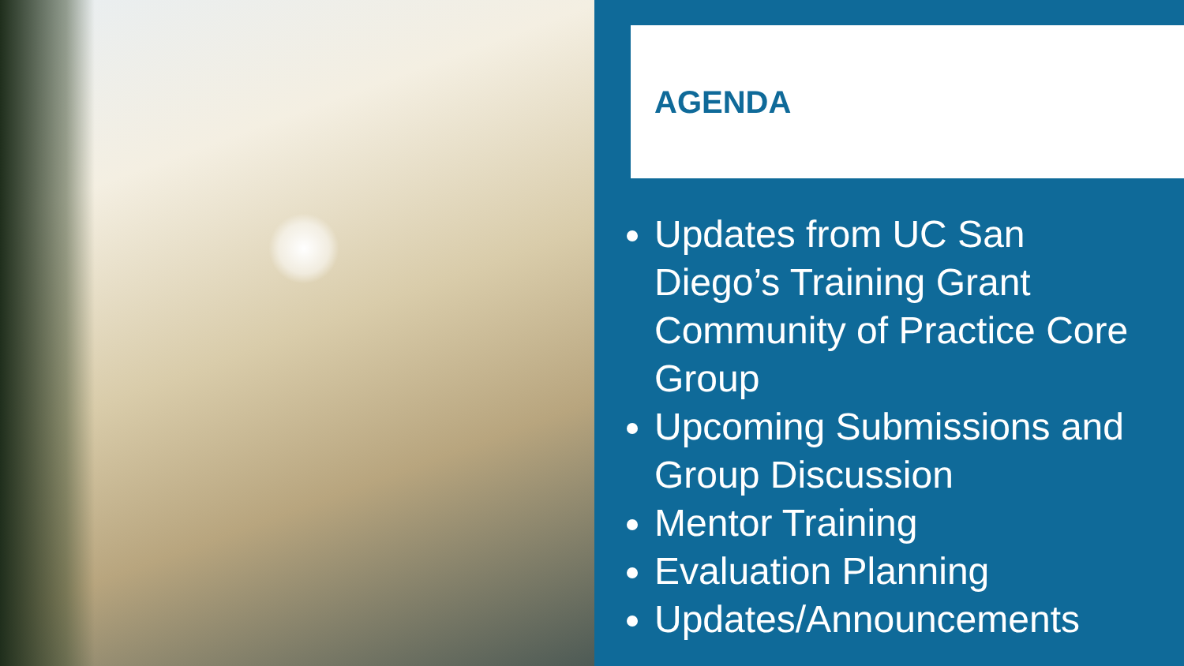AGENDA
Updates from UC San Diego’s Training Grant Community of Practice Core Group
Upcoming Submissions and Group Discussion
Mentor Training
Evaluation Planning
Updates/Announcements